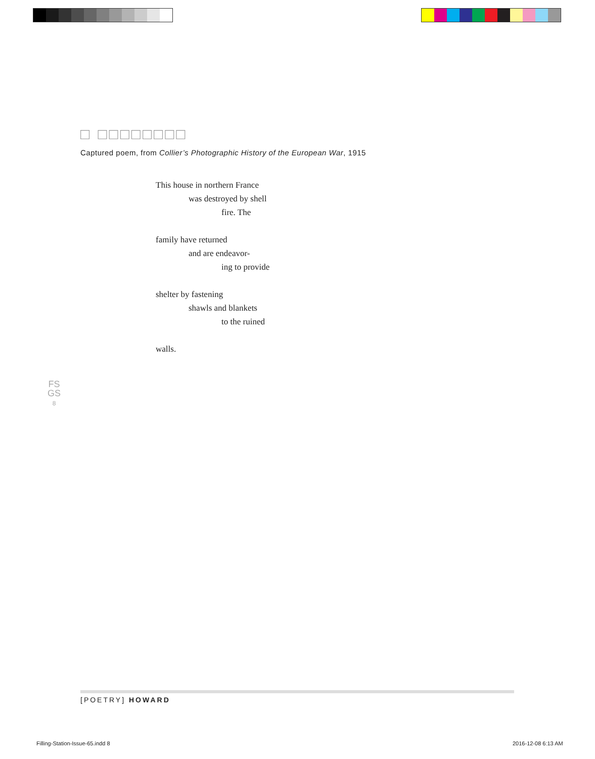□ □□□□□□□□
Captured poem, from Collier’s Photographic History of the European War, 1915
This house in northern France
was destroyed by shell
fire. The
family have returned
and are endeavor-
ing to provide
shelter by fastening
shawls and blankets
to the ruined
walls.
FS
GS
8
[POETRY] HOWARD
Filling-Station-Issue-65.indd 8
2016-12-08 6:13 AM